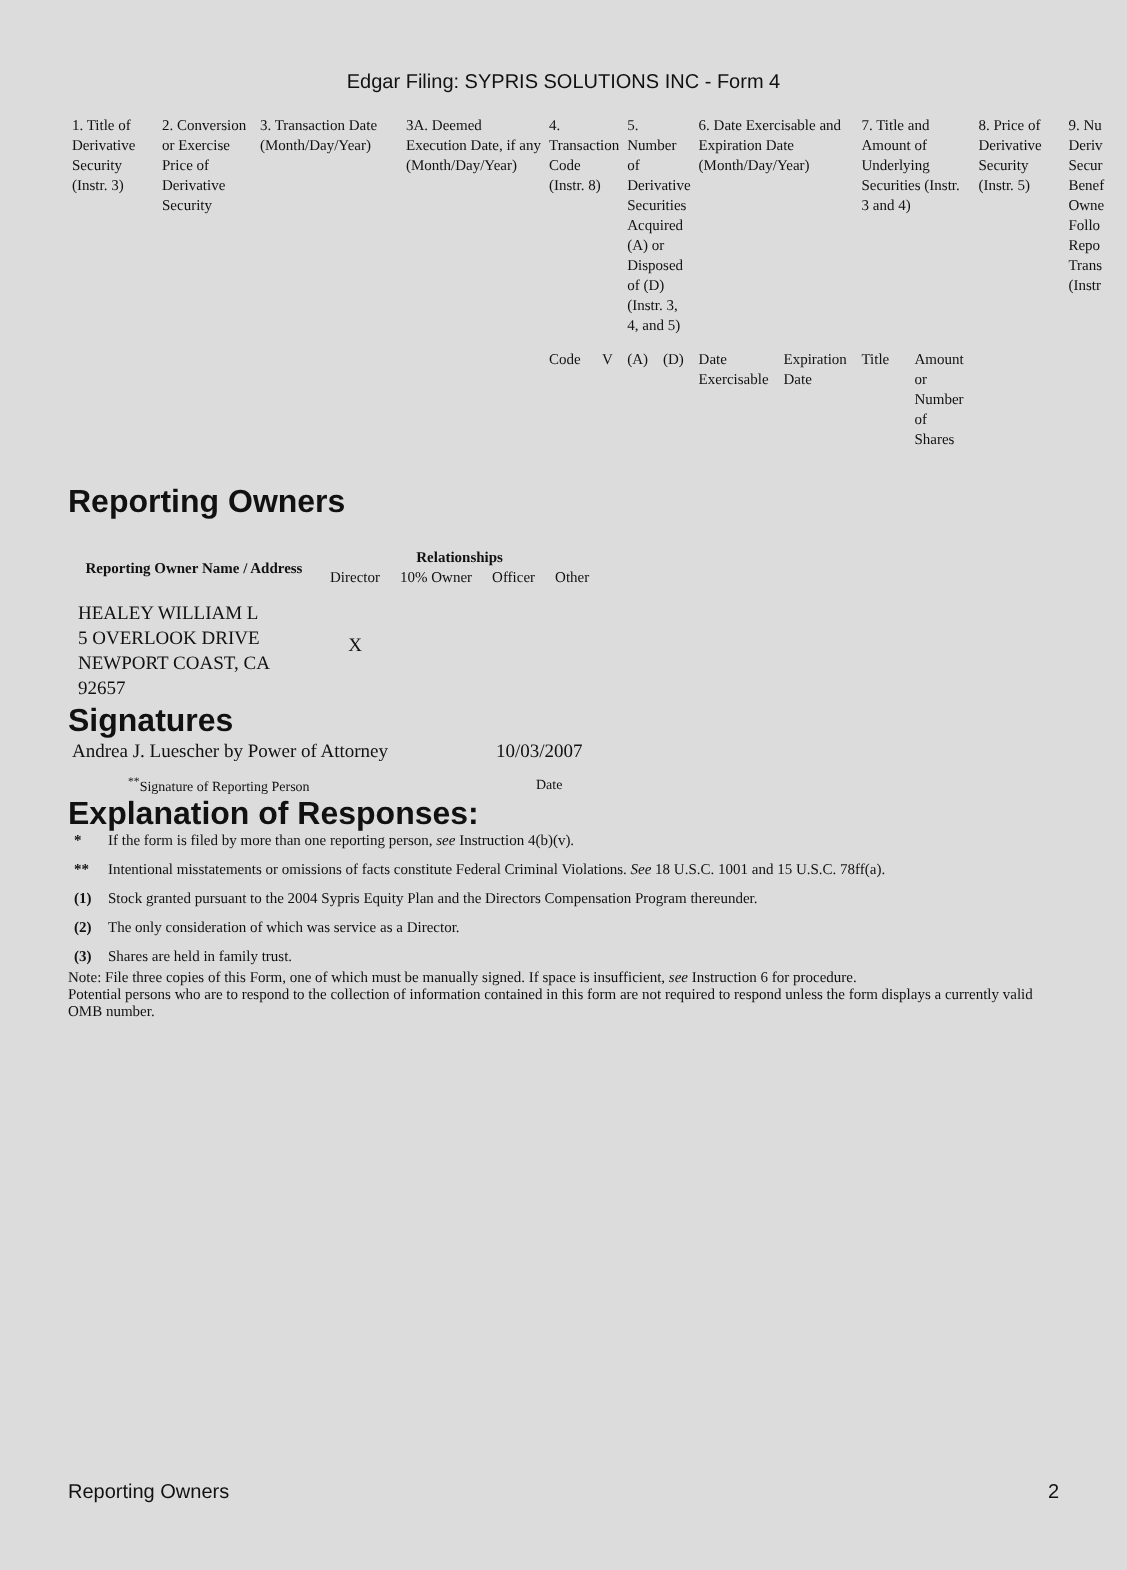Edgar Filing: SYPRIS SOLUTIONS INC - Form 4
| 1. Title of Derivative Security (Instr. 3) | 2. Conversion or Exercise Price of Derivative Security | 3. Transaction Date (Month/Day/Year) | 3A. Deemed Execution Date, if any (Month/Day/Year) | 4. Transaction Code (Instr. 8) | | 5. Number of Derivative Securities Acquired (A) or Disposed of (D) (Instr. 3, 4, and 5) | | 6. Date Exercisable and Expiration Date (Month/Day/Year) | | 7. Title and Amount of Underlying Securities (Instr. 3 and 4) | | 8. Price of Derivative Security (Instr. 5) | 9. Nu Deriv Secur Benef Owne Follo Repo Trans (Instr |
| | | | | Code | V | (A) | (D) | Date Exercisable | Expiration Date | Title | Amount or Number of Shares | | |
Reporting Owners
| Reporting Owner Name / Address | Relationships | | | |
| --- | --- | --- | --- | --- |
| | Director | 10% Owner | Officer | Other |
| HEALEY WILLIAM L 5 OVERLOOK DRIVE NEWPORT COAST, CA 92657 | X | | | |
Signatures
| Andrea J. Luescher by Power of Attorney | 10/03/2007 |
| <sup>**</sup> Signature of Reporting Person | Date |
Explanation of Responses:
* If the form is filed by more than one reporting person, see Instruction 4(b)(v).
** Intentional misstatements or omissions of facts constitute Federal Criminal Violations. See 18 U.S.C. 1001 and 15 U.S.C. 78ff(a).
(1) Stock granted pursuant to the 2004 Sypris Equity Plan and the Directors Compensation Program thereunder.
(2) The only consideration of which was service as a Director.
(3) Shares are held in family trust.
Note: File three copies of this Form, one of which must be manually signed. If space is insufficient, see Instruction 6 for procedure.
Potential persons who are to respond to the collection of information contained in this form are not required to respond unless the form displays a currently valid OMB number.
Reporting Owners 2